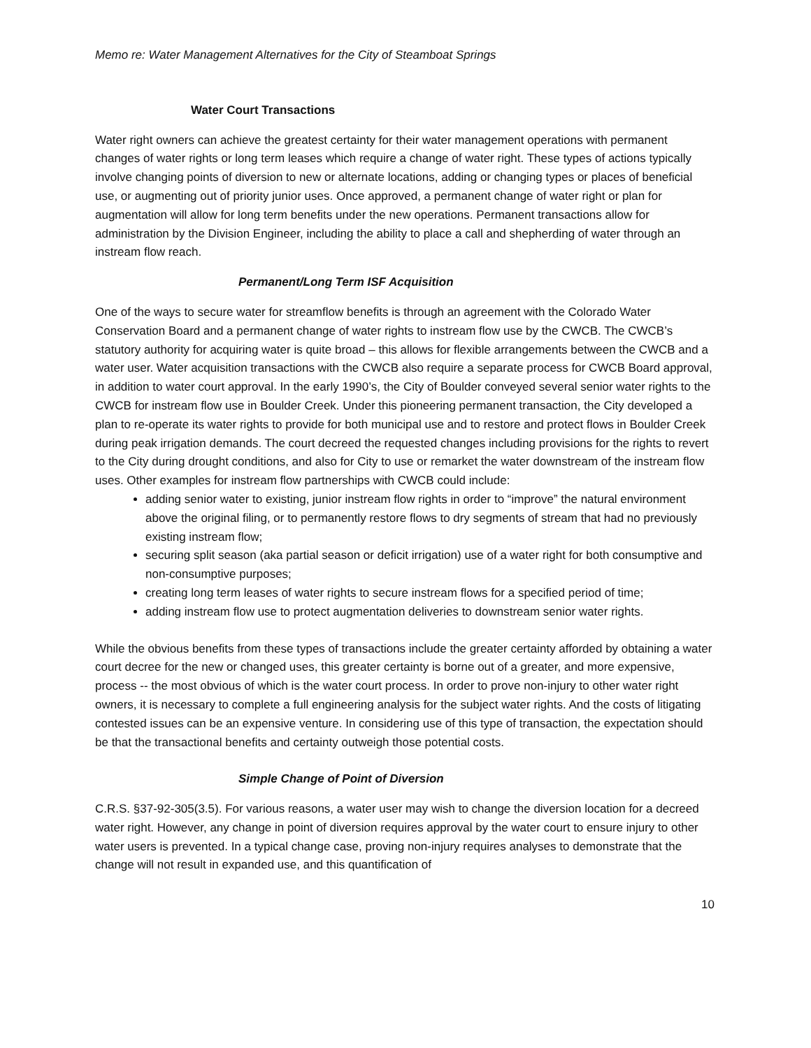Memo re: Water Management Alternatives for the City of Steamboat Springs
Water Court Transactions
Water right owners can achieve the greatest certainty for their water management operations with permanent changes of water rights or long term leases which require a change of water right. These types of actions typically involve changing points of diversion to new or alternate locations, adding or changing types or places of beneficial use, or augmenting out of priority junior uses. Once approved, a permanent change of water right or plan for augmentation will allow for long term benefits under the new operations. Permanent transactions allow for administration by the Division Engineer, including the ability to place a call and shepherding of water through an instream flow reach.
Permanent/Long Term ISF Acquisition
One of the ways to secure water for streamflow benefits is through an agreement with the Colorado Water Conservation Board and a permanent change of water rights to instream flow use by the CWCB. The CWCB’s statutory authority for acquiring water is quite broad – this allows for flexible arrangements between the CWCB and a water user. Water acquisition transactions with the CWCB also require a separate process for CWCB Board approval, in addition to water court approval. In the early 1990’s, the City of Boulder conveyed several senior water rights to the CWCB for instream flow use in Boulder Creek. Under this pioneering permanent transaction, the City developed a plan to re-operate its water rights to provide for both municipal use and to restore and protect flows in Boulder Creek during peak irrigation demands. The court decreed the requested changes including provisions for the rights to revert to the City during drought conditions, and also for City to use or remarket the water downstream of the instream flow uses. Other examples for instream flow partnerships with CWCB could include:
adding senior water to existing, junior instream flow rights in order to “improve” the natural environment above the original filing, or to permanently restore flows to dry segments of stream that had no previously existing instream flow;
securing split season (aka partial season or deficit irrigation) use of a water right for both consumptive and non-consumptive purposes;
creating long term leases of water rights to secure instream flows for a specified period of time;
adding instream flow use to protect augmentation deliveries to downstream senior water rights.
While the obvious benefits from these types of transactions include the greater certainty afforded by obtaining a water court decree for the new or changed uses, this greater certainty is borne out of a greater, and more expensive, process -- the most obvious of which is the water court process. In order to prove non-injury to other water right owners, it is necessary to complete a full engineering analysis for the subject water rights. And the costs of litigating contested issues can be an expensive venture. In considering use of this type of transaction, the expectation should be that the transactional benefits and certainty outweigh those potential costs.
Simple Change of Point of Diversion
C.R.S. §37-92-305(3.5). For various reasons, a water user may wish to change the diversion location for a decreed water right. However, any change in point of diversion requires approval by the water court to ensure injury to other water users is prevented. In a typical change case, proving non-injury requires analyses to demonstrate that the change will not result in expanded use, and this quantification of
10